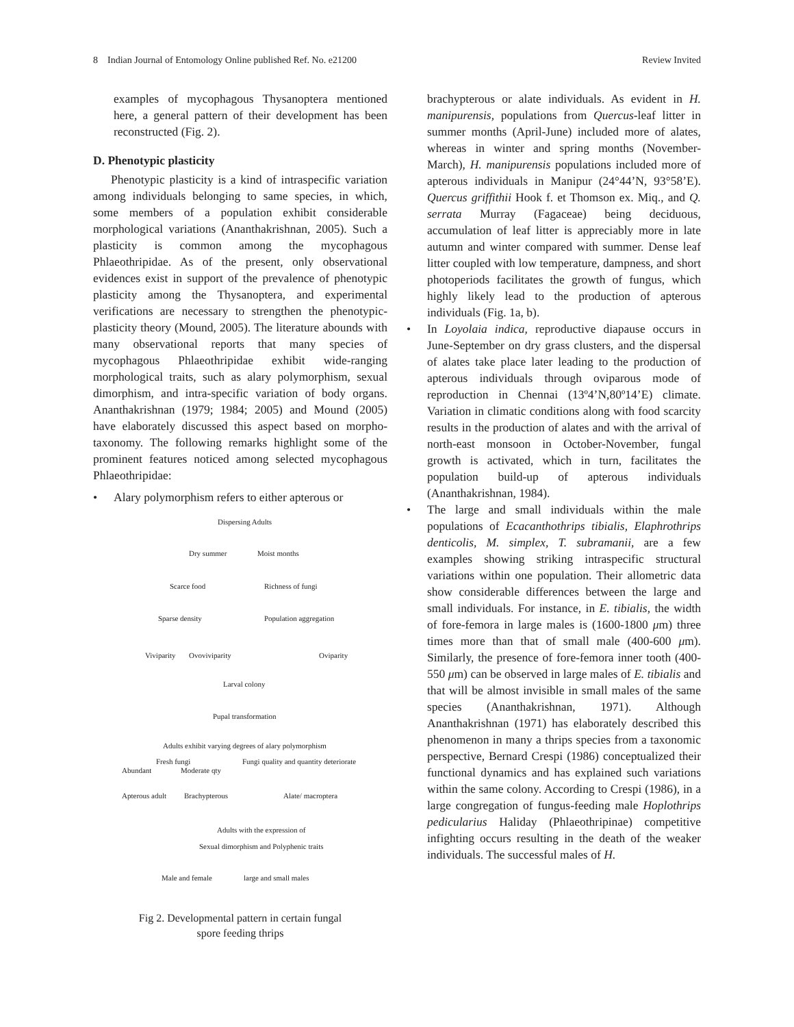8 Indian Journal of Entomology Online published Ref. No. e21200 Review Invited
examples of mycophagous Thysanoptera mentioned here, a general pattern of their development has been reconstructed (Fig. 2).
D. Phenotypic plasticity
Phenotypic plasticity is a kind of intraspecific variation among individuals belonging to same species, in which, some members of a population exhibit considerable morphological variations (Ananthakrishnan, 2005). Such a plasticity is common among the mycophagous Phlaeothripidae. As of the present, only observational evidences exist in support of the prevalence of phenotypic plasticity among the Thysanoptera, and experimental verifications are necessary to strengthen the phenotypic-plasticity theory (Mound, 2005). The literature abounds with many observational reports that many species of mycophagous Phlaeothripidae exhibit wide-ranging morphological traits, such as alary polymorphism, sexual dimorphism, and intra-specific variation of body organs. Ananthakrishnan (1979; 1984; 2005) and Mound (2005) have elaborately discussed this aspect based on morpho-taxonomy. The following remarks highlight some of the prominent features noticed among selected mycophagous Phlaeothripidae:
• Alary polymorphism refers to either apterous or
Dispersing Adults
Dry summer Moist months
Scarce food Richness of fungi
Sparse density Population aggregation
Viviparity Ovoviviparity Oviparity
Larval colony
Pupal transformation
Adults exhibit varying degrees of alary polymorphism
Fresh fungi Fungi quality and quantity deteriorate
Abundant Moderate qty
Apterous adult Brachypterous Alate/ macroptera
Adults with the expression of
Sexual dimorphism and Polyphenic traits
Male and female large and small males
Fig 2. Developmental pattern in certain fungal
spore feeding thrips
brachypterous or alate individuals. As evident in H. manipurensis, populations from Quercus-leaf litter in summer months (April-June) included more of alates, whereas in winter and spring months (November-March), H. manipurensis populations included more of apterous individuals in Manipur (24°44’N, 93°58’E). Quercus griffithii Hook f. et Thomson ex. Miq., and Q. serrata Murray (Fagaceae) being deciduous, accumulation of leaf litter is appreciably more in late autumn and winter compared with summer. Dense leaf litter coupled with low temperature, dampness, and short photoperiods facilitates the growth of fungus, which highly likely lead to the production of apterous individuals (Fig. 1a, b).
• In Loyolaia indica, reproductive diapause occurs in June-September on dry grass clusters, and the dispersal of alates take place later leading to the production of apterous individuals through oviparous mode of reproduction in Chennai (13º4’N,80º14’E) climate. Variation in climatic conditions along with food scarcity results in the production of alates and with the arrival of north-east monsoon in October-November, fungal growth is activated, which in turn, facilitates the population build-up of apterous individuals (Ananthakrishnan, 1984).
• The large and small individuals within the male populations of Ecacanthothrips tibialis, Elaphrothrips denticolis, M. simplex, T. subramanii, are a few examples showing striking intraspecific structural variations within one population. Their allometric data show considerable differences between the large and small individuals. For instance, in E. tibialis, the width of fore-femora in large males is (1600-1800 μm) three times more than that of small male (400-600 μm). Similarly, the presence of fore-femora inner tooth (400-550 μm) can be observed in large males of E. tibialis and that will be almost invisible in small males of the same species (Ananthakrishnan, 1971). Although Ananthakrishnan (1971) has elaborately described this phenomenon in many a thrips species from a taxonomic perspective, Bernard Crespi (1986) conceptualized their functional dynamics and has explained such variations within the same colony. According to Crespi (1986), in a large congregation of fungus-feeding male Hoplothrips pedicularius Haliday (Phlaeothripinae) competitive infighting occurs resulting in the death of the weaker individuals. The successful males of H.